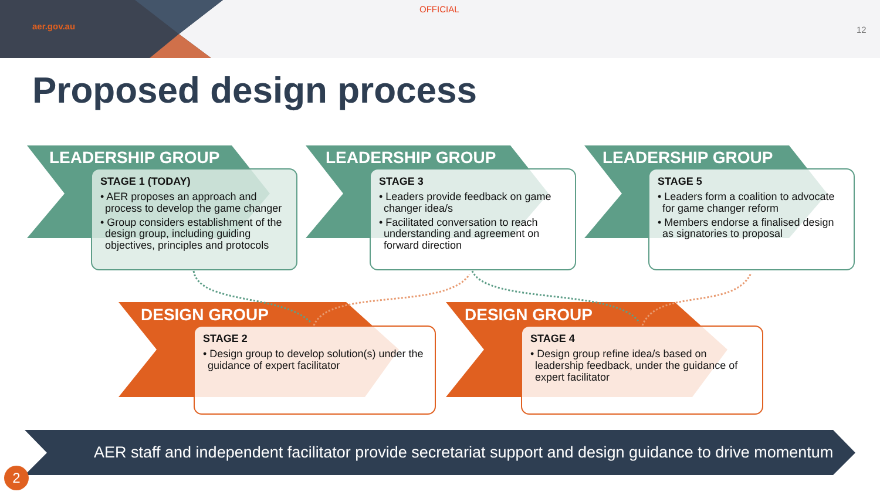aer.gov.au
OFFICIAL
12
Proposed design process
LEADERSHIP GROUP
STAGE 1 (TODAY)
• AER proposes an approach and process to develop the game changer
• Group considers establishment of the design group, including guiding objectives, principles and protocols
LEADERSHIP GROUP
STAGE 3
• Leaders provide feedback on game changer idea/s
• Facilitated conversation to reach understanding and agreement on forward direction
LEADERSHIP GROUP
STAGE 5
• Leaders form a coalition to advocate for game changer reform
• Members endorse a finalised design as signatories to proposal
DESIGN GROUP
STAGE 2
• Design group to develop solution(s) under the guidance of expert facilitator
DESIGN GROUP
STAGE 4
• Design group refine idea/s based on leadership feedback, under the guidance of expert facilitator
AER staff and independent facilitator provide secretariat support and design guidance to drive momentum
2